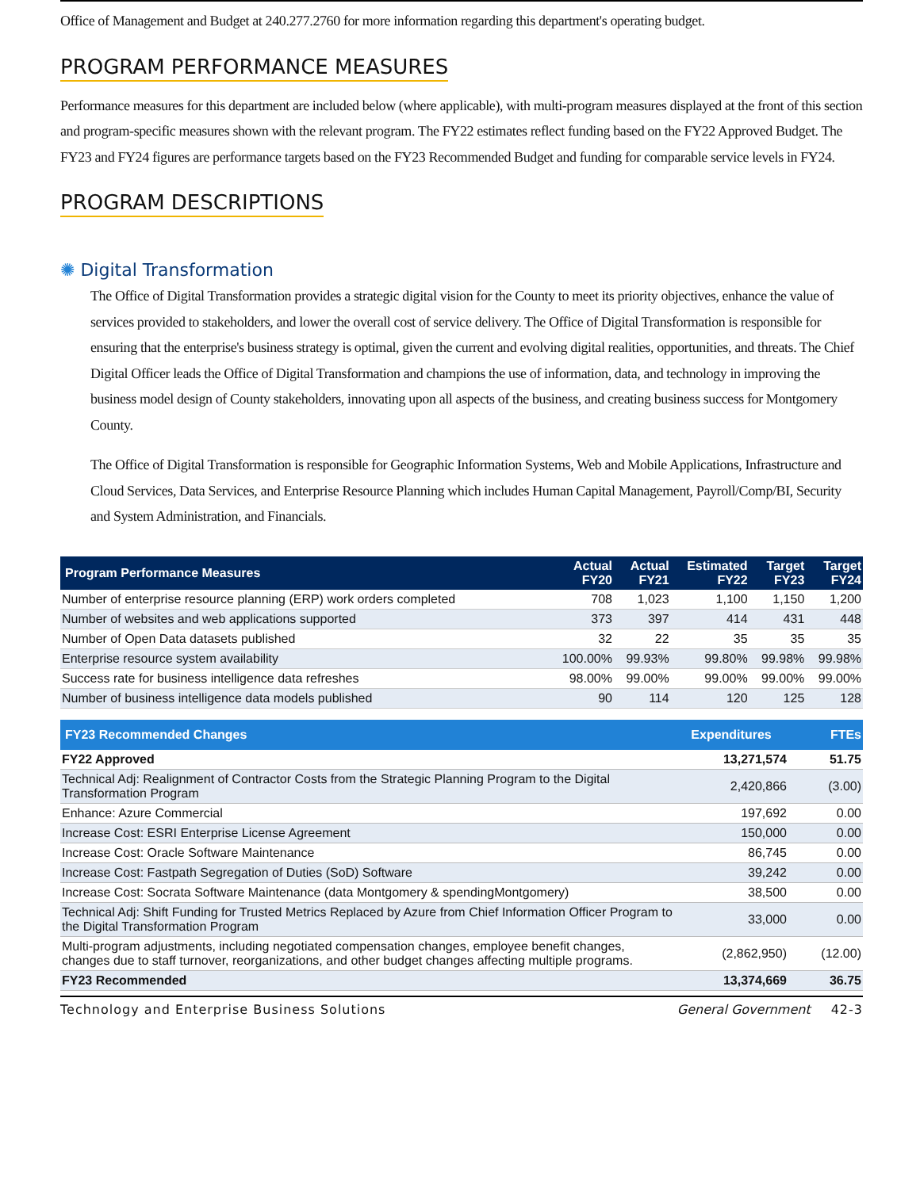Office of Management and Budget at 240.277.2760 for more information regarding this department's operating budget.
PROGRAM PERFORMANCE MEASURES
Performance measures for this department are included below (where applicable), with multi-program measures displayed at the front of this section and program-specific measures shown with the relevant program. The FY22 estimates reflect funding based on the FY22 Approved Budget. The FY23 and FY24 figures are performance targets based on the FY23 Recommended Budget and funding for comparable service levels in FY24.
PROGRAM DESCRIPTIONS
✺ Digital Transformation
The Office of Digital Transformation provides a strategic digital vision for the County to meet its priority objectives, enhance the value of services provided to stakeholders, and lower the overall cost of service delivery. The Office of Digital Transformation is responsible for ensuring that the enterprise's business strategy is optimal, given the current and evolving digital realities, opportunities, and threats. The Chief Digital Officer leads the Office of Digital Transformation and champions the use of information, data, and technology in improving the business model design of County stakeholders, innovating upon all aspects of the business, and creating business success for Montgomery County.
The Office of Digital Transformation is responsible for Geographic Information Systems, Web and Mobile Applications, Infrastructure and Cloud Services, Data Services, and Enterprise Resource Planning which includes Human Capital Management, Payroll/Comp/BI, Security and System Administration, and Financials.
| Program Performance Measures | Actual FY20 | Actual FY21 | Estimated FY22 | Target FY23 | Target FY24 |
| --- | --- | --- | --- | --- | --- |
| Number of enterprise resource planning (ERP) work orders completed | 708 | 1,023 | 1,100 | 1,150 | 1,200 |
| Number of websites and web applications supported | 373 | 397 | 414 | 431 | 448 |
| Number of Open Data datasets published | 32 | 22 | 35 | 35 | 35 |
| Enterprise resource system availability | 100.00% | 99.93% | 99.80% | 99.98% | 99.98% |
| Success rate for business intelligence data refreshes | 98.00% | 99.00% | 99.00% | 99.00% | 99.00% |
| Number of business intelligence data models published | 90 | 114 | 120 | 125 | 128 |
| FY23 Recommended Changes | Expenditures | FTEs |
| --- | --- | --- |
| FY22 Approved | 13,271,574 | 51.75 |
| Technical Adj: Realignment of Contractor Costs from the Strategic Planning Program to the Digital Transformation Program | 2,420,866 | (3.00) |
| Enhance: Azure Commercial | 197,692 | 0.00 |
| Increase Cost: ESRI Enterprise License Agreement | 150,000 | 0.00 |
| Increase Cost: Oracle Software Maintenance | 86,745 | 0.00 |
| Increase Cost: Fastpath Segregation of Duties (SoD) Software | 39,242 | 0.00 |
| Increase Cost: Socrata Software Maintenance (data Montgomery & spendingMontgomery) | 38,500 | 0.00 |
| Technical Adj: Shift Funding for Trusted Metrics Replaced by Azure from Chief Information Officer Program to the Digital Transformation Program | 33,000 | 0.00 |
| Multi-program adjustments, including negotiated compensation changes, employee benefit changes, changes due to staff turnover, reorganizations, and other budget changes affecting multiple programs. | (2,862,950) | (12.00) |
| FY23 Recommended | 13,374,669 | 36.75 |
Technology and Enterprise Business Solutions General Government 42-3